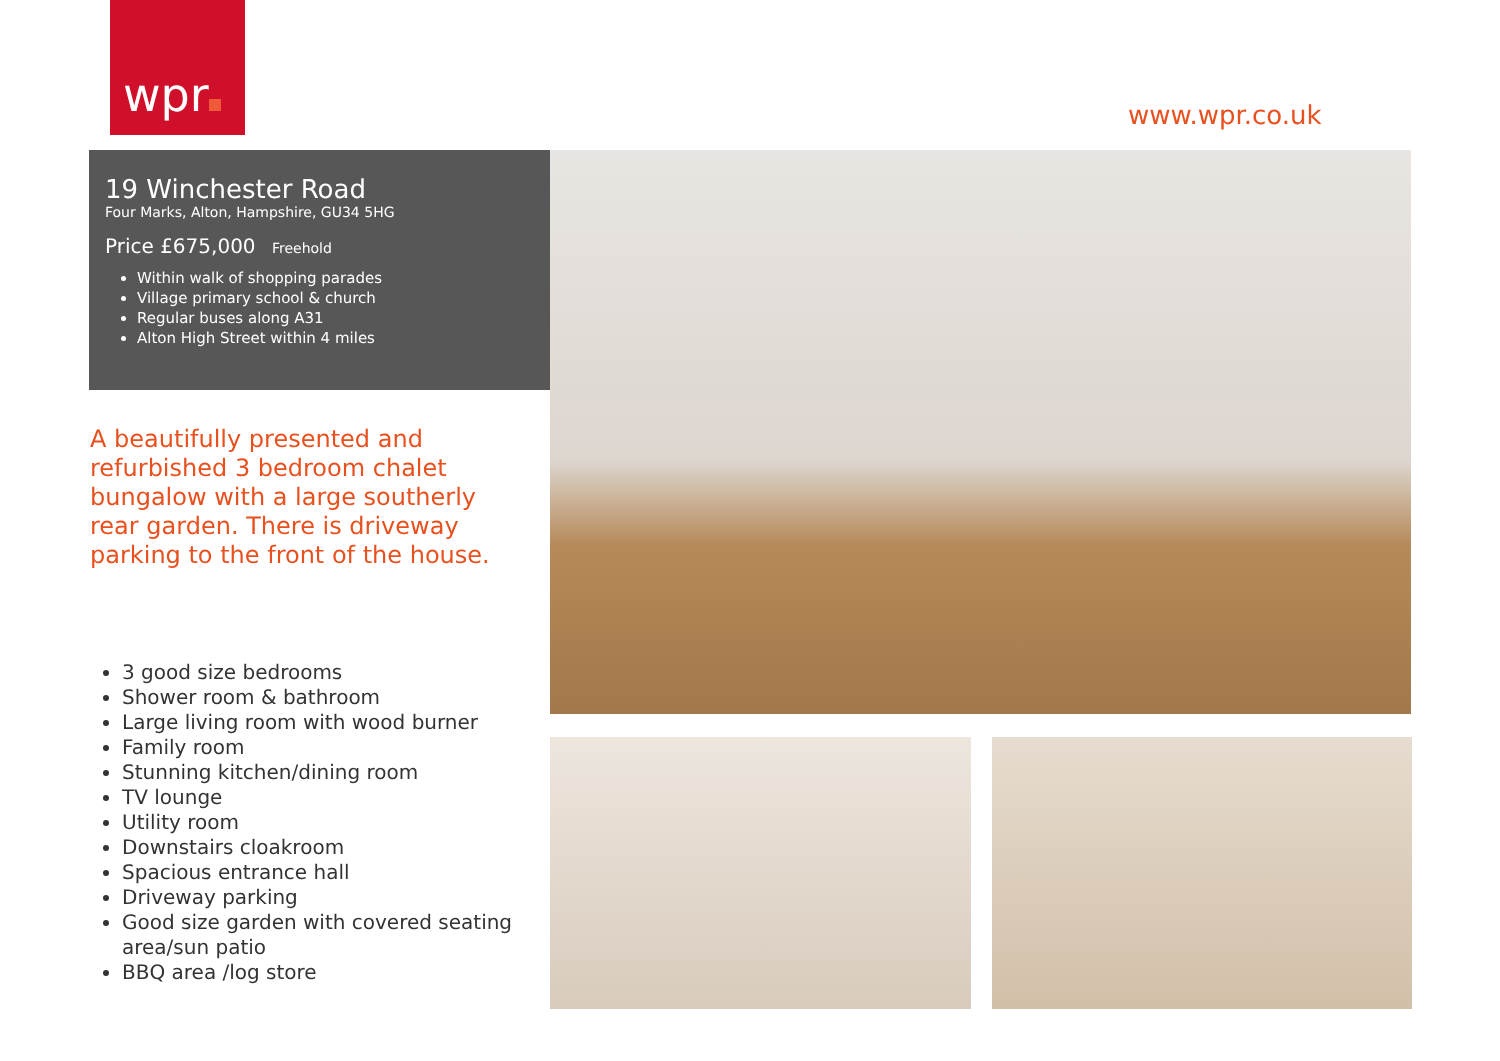wpr
www.wpr.co.uk
19 Winchester Road
Four Marks, Alton, Hampshire, GU34 5HG
Price £675,000 Freehold
Within walk of shopping parades
Village primary school & church
Regular buses along A31
Alton High Street within 4 miles
A beautifully presented and refurbished 3 bedroom chalet bungalow with a large southerly rear garden. There is driveway parking to the front of the house.
3 good size bedrooms
Shower room & bathroom
Large living room with wood burner
Family room
Stunning kitchen/dining room
TV lounge
Utility room
Downstairs cloakroom
Spacious entrance hall
Driveway parking
Good size garden with covered seating area/sun patio
BBQ area /log store